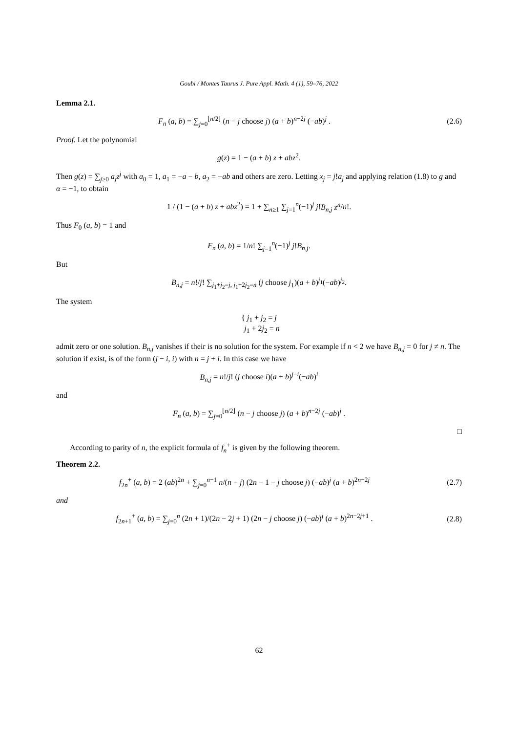Goubi / Montes Taurus J. Pure Appl. Math. 4 (1), 59–76, 2022
Lemma 2.1.
F<sub>n</sub> (a, b) = ∑<sub>j=0</sub><sup>⌊n/2⌋</sup> (n − j choose j) (a + b)<sup>n−2j</sup> (−ab)<sup>j</sup> .
(2.6)
Proof. Let the polynomial
g(z) = 1 − (a + b) z + abz<sup>2</sup>.
Then g(z) = ∑<sub>j≥0</sub> a<sub>j</sub>z<sup>j</sup> with a<sub>0</sub> = 1, a<sub>1</sub> = −a − b, a<sub>2</sub> = −ab and others are zero. Letting x<sub>j</sub> = j!a<sub>j</sub> and applying relation (1.8) to g and α = −1, to obtain
1 / (1 − (a + b) z + abz<sup>2</sup>) = 1 + ∑<sub>n≥1</sub> ∑<sub>j=1</sub><sup>n</sup>(−1)<sup>j</sup> j!B<sub>n,j</sub> z<sup>n</sup>/n!.
Thus F<sub>0</sub> (a, b) = 1 and
F<sub>n</sub> (a, b) = 1/n! ∑<sub>j=1</sub><sup>n</sup>(−1)<sup>j</sup> j!B<sub>n,j</sub>.
But
B<sub>n,j</sub> = n!/j! ∑<sub>j<sub>1</sub>+j<sub>2</sub>=j, j<sub>1</sub>+2j<sub>2</sub>=n</sub> (j choose j<sub>1</sub>)(a + b)<sup>j<sub>1</sub></sup>(−ab)<sup>j<sub>2</sub></sup>.
The system
{ j<sub>1</sub> + j<sub>2</sub> = j
j<sub>1</sub> + 2j<sub>2</sub> = n
admit zero or one solution. B<sub>n,j</sub> vanishes if their is no solution for the system. For example if n < 2 we have B<sub>n,j</sub> = 0 for j ≠ n. The solution if exist, is of the form (j − i, i) with n = j + i. In this case we have
B<sub>n,j</sub> = n!/j! (j choose i)(a + b)<sup>j−i</sup>(−ab)<sup>i</sup>
and
F<sub>n</sub> (a, b) = ∑<sub>j=0</sub><sup>⌊n/2⌋</sup> (n − j choose j) (a + b)<sup>n−2j</sup> (−ab)<sup>j</sup> .
□
According to parity of n, the explicit formula of f<sub>n</sub><sup>+</sup> is given by the following theorem.
Theorem 2.2.
f<sub>2n</sub><sup>+</sup> (a, b) = 2 (ab)<sup>2n</sup> + ∑<sub>j=0</sub><sup>n−1</sup> n/(n − j) (2n − 1 − j choose j) (−ab)<sup>j</sup> (a + b)<sup>2n−2j</sup>
(2.7)
and
f<sub>2n+1</sub><sup>+</sup> (a, b) = ∑<sub>j=0</sub><sup>n</sup> (2n + 1)/(2n − 2j + 1) (2n − j choose j) (−ab)<sup>j</sup> (a + b)<sup>2n−2j+1</sup> .
(2.8)
62